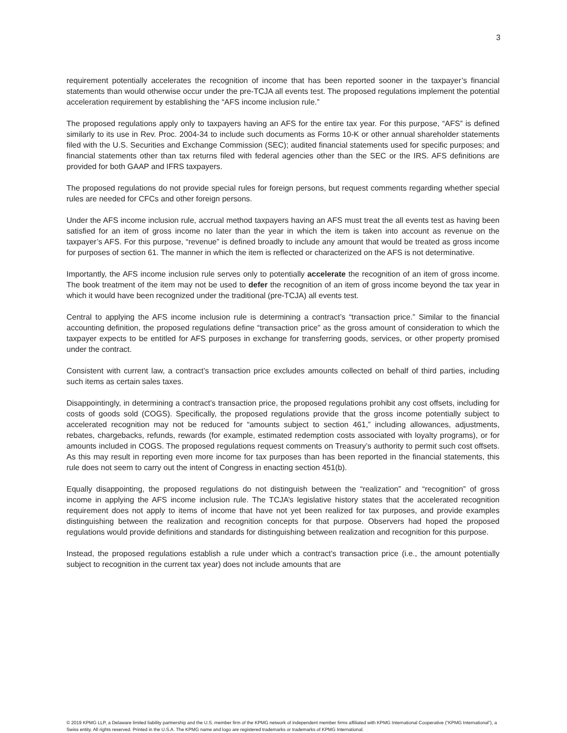3
requirement potentially accelerates the recognition of income that has been reported sooner in the taxpayer’s financial statements than would otherwise occur under the pre-TCJA all events test. The proposed regulations implement the potential acceleration requirement by establishing the “AFS income inclusion rule.”
The proposed regulations apply only to taxpayers having an AFS for the entire tax year. For this purpose, “AFS” is defined similarly to its use in Rev. Proc. 2004-34 to include such documents as Forms 10-K or other annual shareholder statements filed with the U.S. Securities and Exchange Commission (SEC); audited financial statements used for specific purposes; and financial statements other than tax returns filed with federal agencies other than the SEC or the IRS. AFS definitions are provided for both GAAP and IFRS taxpayers.
The proposed regulations do not provide special rules for foreign persons, but request comments regarding whether special rules are needed for CFCs and other foreign persons.
Under the AFS income inclusion rule, accrual method taxpayers having an AFS must treat the all events test as having been satisfied for an item of gross income no later than the year in which the item is taken into account as revenue on the taxpayer’s AFS. For this purpose, “revenue” is defined broadly to include any amount that would be treated as gross income for purposes of section 61. The manner in which the item is reflected or characterized on the AFS is not determinative.
Importantly, the AFS income inclusion rule serves only to potentially accelerate the recognition of an item of gross income. The book treatment of the item may not be used to defer the recognition of an item of gross income beyond the tax year in which it would have been recognized under the traditional (pre-TCJA) all events test.
Central to applying the AFS income inclusion rule is determining a contract’s “transaction price.” Similar to the financial accounting definition, the proposed regulations define “transaction price” as the gross amount of consideration to which the taxpayer expects to be entitled for AFS purposes in exchange for transferring goods, services, or other property promised under the contract.
Consistent with current law, a contract’s transaction price excludes amounts collected on behalf of third parties, including such items as certain sales taxes.
Disappointingly, in determining a contract’s transaction price, the proposed regulations prohibit any cost offsets, including for costs of goods sold (COGS). Specifically, the proposed regulations provide that the gross income potentially subject to accelerated recognition may not be reduced for “amounts subject to section 461,” including allowances, adjustments, rebates, chargebacks, refunds, rewards (for example, estimated redemption costs associated with loyalty programs), or for amounts included in COGS. The proposed regulations request comments on Treasury’s authority to permit such cost offsets. As this may result in reporting even more income for tax purposes than has been reported in the financial statements, this rule does not seem to carry out the intent of Congress in enacting section 451(b).
Equally disappointing, the proposed regulations do not distinguish between the “realization” and “recognition” of gross income in applying the AFS income inclusion rule. The TCJA’s legislative history states that the accelerated recognition requirement does not apply to items of income that have not yet been realized for tax purposes, and provide examples distinguishing between the realization and recognition concepts for that purpose. Observers had hoped the proposed regulations would provide definitions and standards for distinguishing between realization and recognition for this purpose.
Instead, the proposed regulations establish a rule under which a contract’s transaction price (i.e., the amount potentially subject to recognition in the current tax year) does not include amounts that are
© 2019 KPMG LLP, a Delaware limited liability partnership and the U.S. member firm of the KPMG network of independent member firms affiliated with KPMG International Cooperative (“KPMG International”), a Swiss entity. All rights reserved. Printed in the U.S.A. The KPMG name and logo are registered trademarks or trademarks of KPMG International.